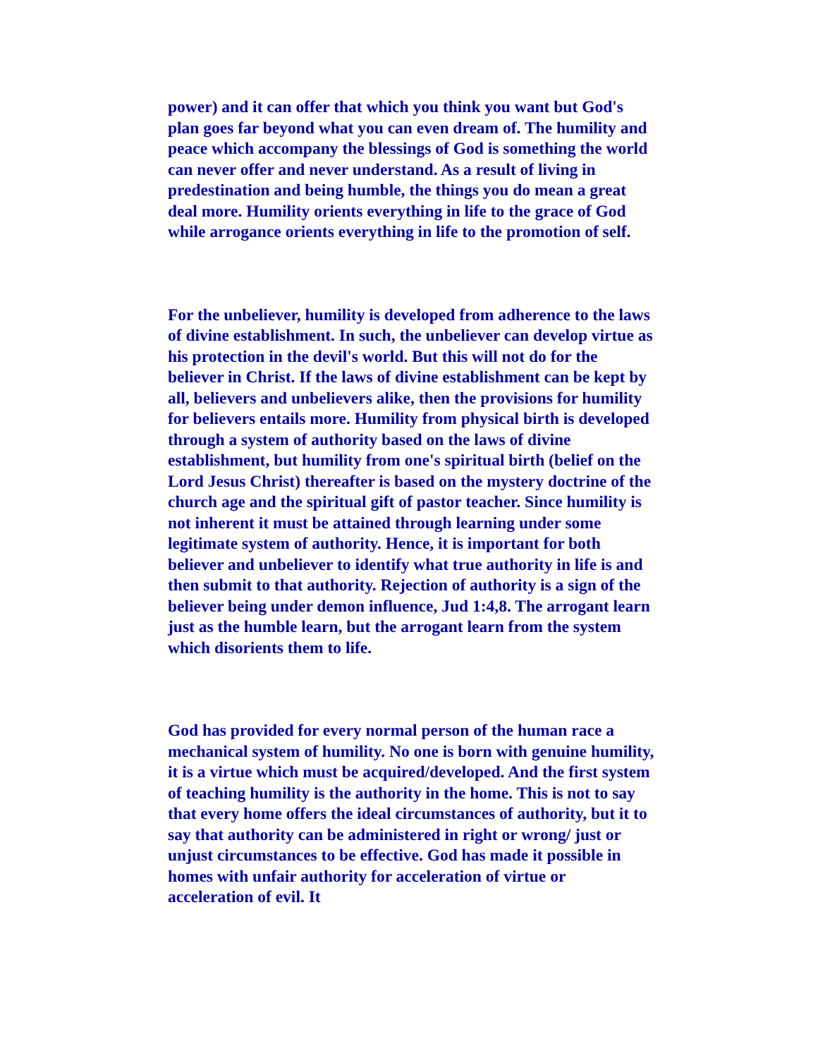power) and it can offer that which you think you want but God's plan goes far beyond what you can even dream of. The humility and peace which accompany the blessings of God is something the world can never offer and never understand. As a result of living in predestination and being humble, the things you do mean a great deal more. Humility orients everything in life to the grace of God while arrogance orients everything in life to the promotion of self.
For the unbeliever, humility is developed from adherence to the laws of divine establishment. In such, the unbeliever can develop virtue as his protection in the devil's world. But this will not do for the believer in Christ. If the laws of divine establishment can be kept by all, believers and unbelievers alike, then the provisions for humility for believers entails more. Humility from physical birth is developed through a system of authority based on the laws of divine establishment, but humility from one's spiritual birth (belief on the Lord Jesus Christ) thereafter is based on the mystery doctrine of the church age and the spiritual gift of pastor teacher. Since humility is not inherent it must be attained through learning under some legitimate system of authority. Hence, it is important for both believer and unbeliever to identify what true authority in life is and then submit to that authority. Rejection of authority is a sign of the believer being under demon influence, Jud 1:4,8. The arrogant learn just as the humble learn, but the arrogant learn from the system which disorients them to life.
God has provided for every normal person of the human race a mechanical system of humility. No one is born with genuine humility, it is a virtue which must be acquired/developed. And the first system of teaching humility is the authority in the home. This is not to say that every home offers the ideal circumstances of authority, but it to say that authority can be administered in right or wrong/ just or unjust circumstances to be effective. God has made it possible in homes with unfair authority for acceleration of virtue or acceleration of evil. It